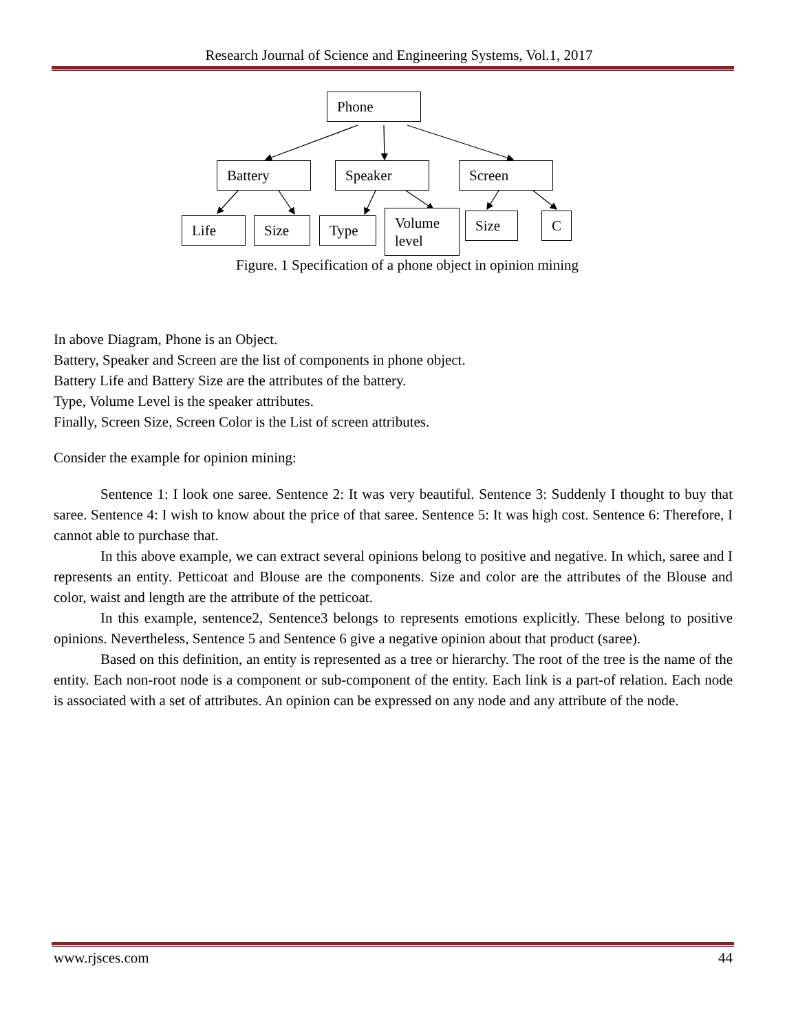Research Journal of Science and Engineering Systems, Vol.1, 2017
Phone
Battery Speaker Screen
Life Size Type
Volume
level
Size
C
Figure. 1 Specification of a phone object in opinion mining
In above Diagram, Phone is an Object.
Battery, Speaker and Screen are the list of components in phone object.
Battery Life and Battery Size are the attributes of the battery.
Type, Volume Level is the speaker attributes.
Finally, Screen Size, Screen Color is the List of screen attributes.
Consider the example for opinion mining:
Sentence 1: I look one saree. Sentence 2: It was very beautiful. Sentence 3: Suddenly I thought to buy that saree. Sentence 4: I wish to know about the price of that saree. Sentence 5: It was high cost. Sentence 6: Therefore, I cannot able to purchase that.
In this above example, we can extract several opinions belong to positive and negative. In which, saree and I represents an entity. Petticoat and Blouse are the components. Size and color are the attributes of the Blouse and color, waist and length are the attribute of the petticoat.
In this example, sentence2, Sentence3 belongs to represents emotions explicitly. These belong to positive opinions. Nevertheless, Sentence 5 and Sentence 6 give a negative opinion about that product (saree).
Based on this definition, an entity is represented as a tree or hierarchy. The root of the tree is the name of the entity. Each non-root node is a component or sub-component of the entity. Each link is a part-of relation. Each node is associated with a set of attributes. An opinion can be expressed on any node and any attribute of the node.
www.rjsces.com 44